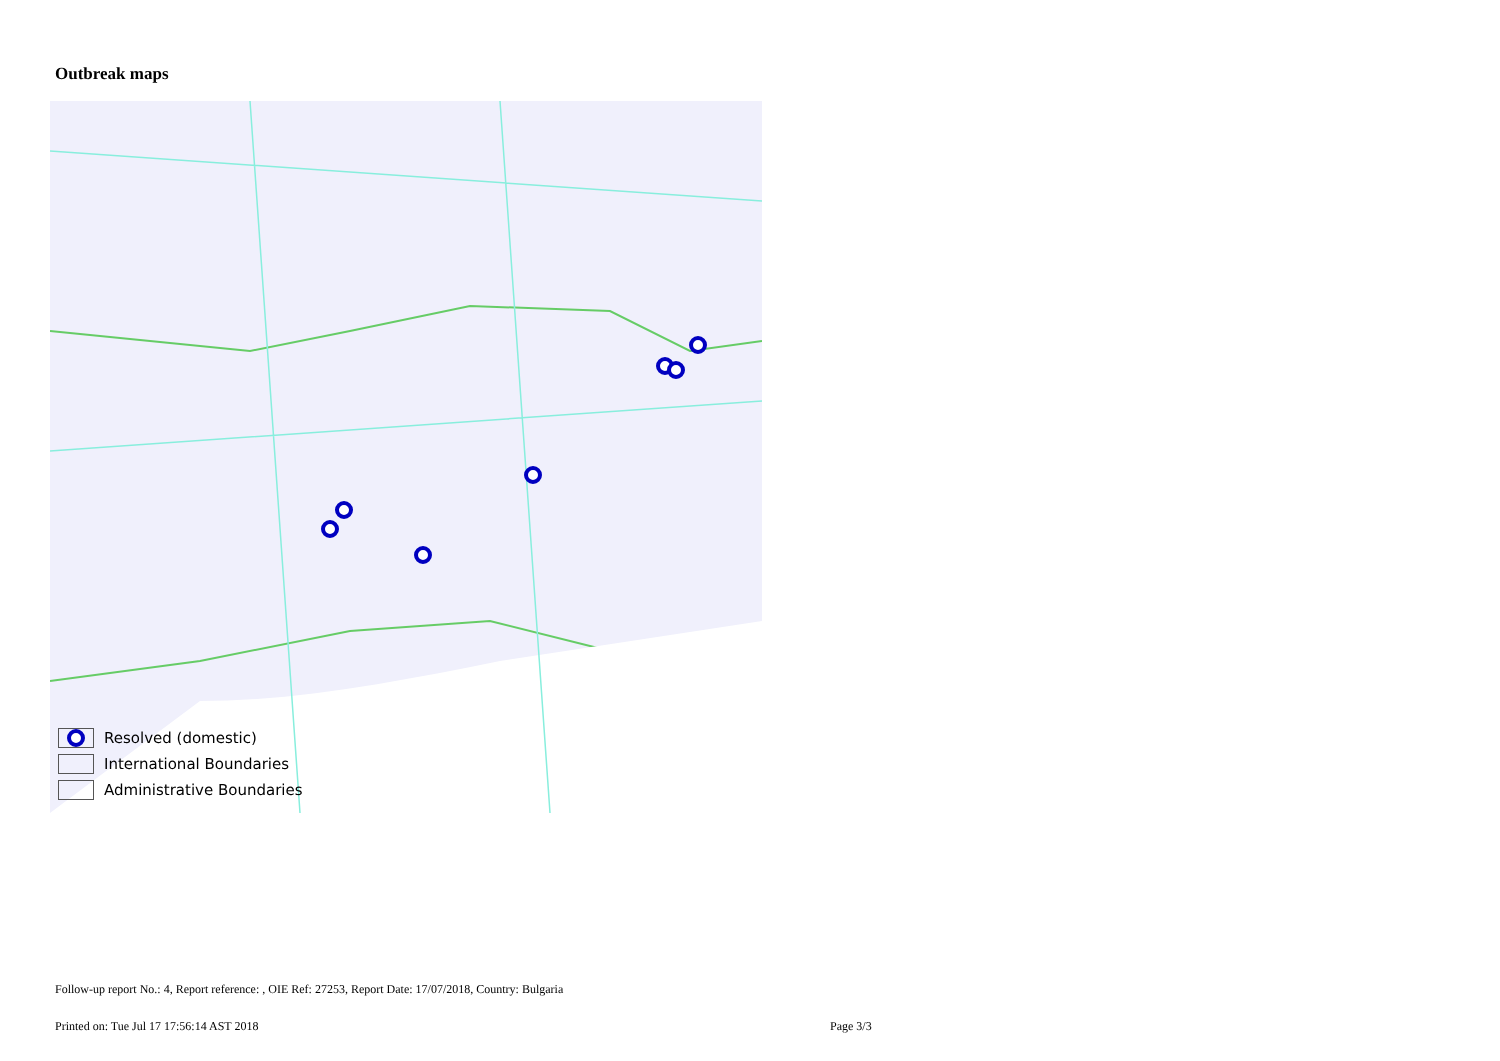Outbreak maps
Resolved (domestic)
International Boundaries
Administrative Boundaries
Follow-up report No.: 4, Report reference: , OIE Ref: 27253, Report Date: 17/07/2018, Country: Bulgaria
Printed on: Tue Jul 17 17:56:14 AST 2018
Page 3/3